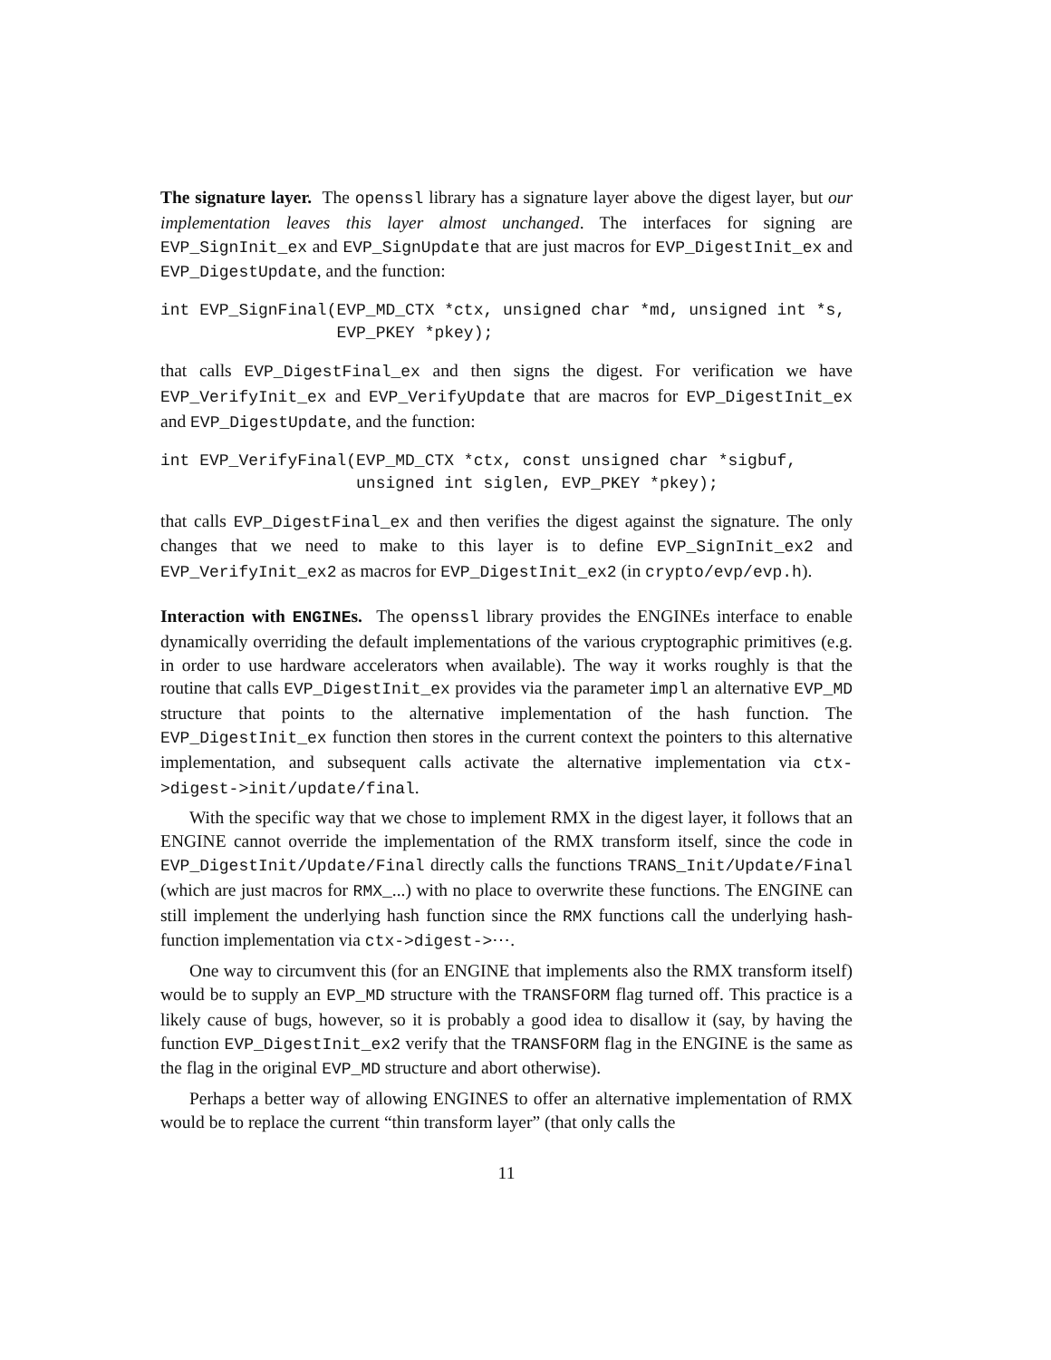The signature layer. The openssl library has a signature layer above the digest layer, but our implementation leaves this layer almost unchanged. The interfaces for signing are EVP_SignInit_ex and EVP_SignUpdate that are just macros for EVP_DigestInit_ex and EVP_DigestUpdate, and the function:
int EVP_SignFinal(EVP_MD_CTX *ctx, unsigned char *md, unsigned int *s,
                  EVP_PKEY *pkey);
that calls EVP_DigestFinal_ex and then signs the digest. For verification we have EVP_VerifyInit_ex and EVP_VerifyUpdate that are macros for EVP_DigestInit_ex and EVP_DigestUpdate, and the function:
int EVP_VerifyFinal(EVP_MD_CTX *ctx, const unsigned char *sigbuf,
                    unsigned int siglen, EVP_PKEY *pkey);
that calls EVP_DigestFinal_ex and then verifies the digest against the signature. The only changes that we need to make to this layer is to define EVP_SignInit_ex2 and EVP_VerifyInit_ex2 as macros for EVP_DigestInit_ex2 (in crypto/evp/evp.h).
Interaction with ENGINEs. The openssl library provides the ENGINEs interface to enable dynamically overriding the default implementations of the various cryptographic primitives (e.g. in order to use hardware accelerators when available). The way it works roughly is that the routine that calls EVP_DigestInit_ex provides via the parameter impl an alternative EVP_MD structure that points to the alternative implementation of the hash function. The EVP_DigestInit_ex function then stores in the current context the pointers to this alternative implementation, and subsequent calls activate the alternative implementation via ctx->digest->init/update/final.
With the specific way that we chose to implement RMX in the digest layer, it follows that an ENGINE cannot override the implementation of the RMX transform itself, since the code in EVP_DigestInit/Update/Final directly calls the functions TRANS_Init/Update/Final (which are just macros for RMX_...) with no place to overwrite these functions. The ENGINE can still implement the underlying hash function since the RMX functions call the underlying hash-function implementation via ctx->digest->⋯.
One way to circumvent this (for an ENGINE that implements also the RMX transform itself) would be to supply an EVP_MD structure with the TRANSFORM flag turned off. This practice is a likely cause of bugs, however, so it is probably a good idea to disallow it (say, by having the function EVP_DigestInit_ex2 verify that the TRANSFORM flag in the ENGINE is the same as the flag in the original EVP_MD structure and abort otherwise).
Perhaps a better way of allowing ENGINES to offer an alternative implementation of RMX would be to replace the current “thin transform layer” (that only calls the
11